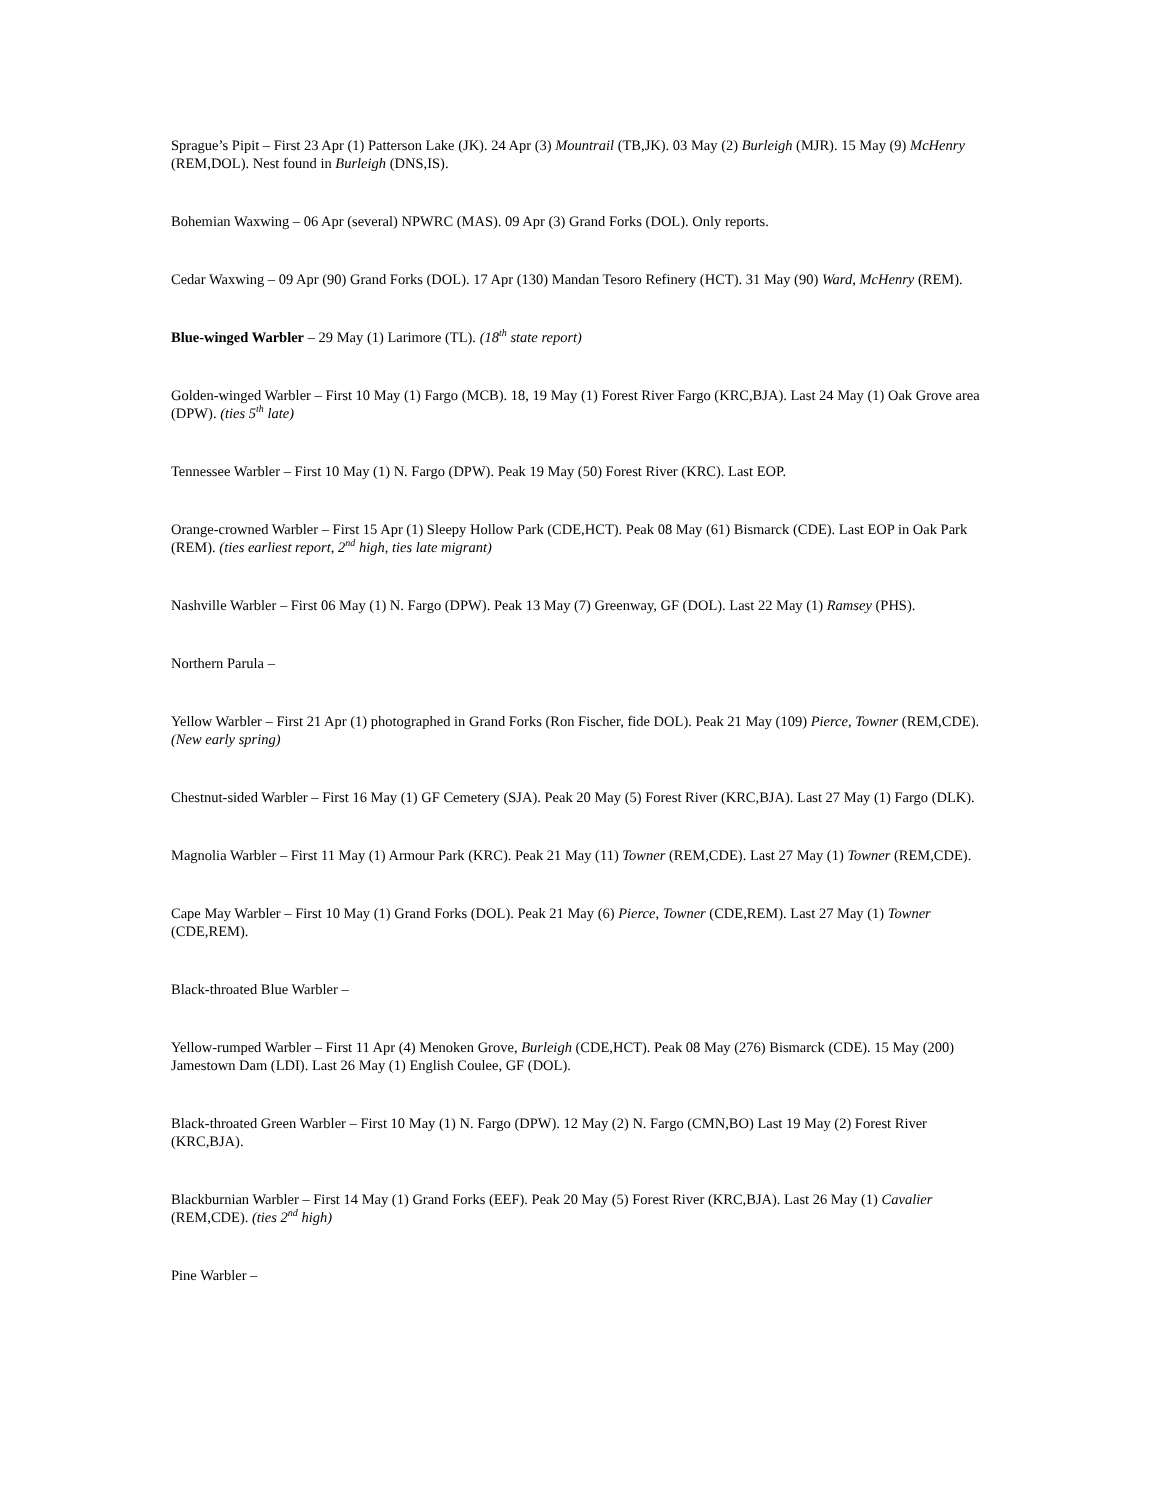Sprague’s Pipit – First 23 Apr (1) Patterson Lake (JK). 24 Apr (3) Mountrail (TB,JK). 03 May (2) Burleigh (MJR). 15 May (9) McHenry (REM,DOL). Nest found in Burleigh (DNS,IS).
Bohemian Waxwing – 06 Apr (several) NPWRC (MAS). 09 Apr (3) Grand Forks (DOL). Only reports.
Cedar Waxwing – 09 Apr (90) Grand Forks (DOL). 17 Apr (130) Mandan Tesoro Refinery (HCT). 31 May (90) Ward, McHenry (REM).
Blue-winged Warbler – 29 May (1) Larimore (TL). (18<sup>th</sup> state report)
Golden-winged Warbler – First 10 May (1) Fargo (MCB). 18, 19 May (1) Forest River Fargo (KRC,BJA). Last 24 May (1) Oak Grove area (DPW). (ties 5<sup>th</sup> late)
Tennessee Warbler – First 10 May (1) N. Fargo (DPW). Peak 19 May (50) Forest River (KRC). Last EOP.
Orange-crowned Warbler – First 15 Apr (1) Sleepy Hollow Park (CDE,HCT). Peak 08 May (61) Bismarck (CDE). Last EOP in Oak Park (REM). (ties earliest report, 2<sup>nd</sup> high, ties late migrant)
Nashville Warbler – First 06 May (1) N. Fargo (DPW). Peak 13 May (7) Greenway, GF (DOL). Last 22 May (1) Ramsey (PHS).
Northern Parula –
Yellow Warbler – First 21 Apr (1) photographed in Grand Forks (Ron Fischer, fide DOL). Peak 21 May (109) Pierce, Towner (REM,CDE). (New early spring)
Chestnut-sided Warbler – First 16 May (1) GF Cemetery (SJA). Peak 20 May (5) Forest River (KRC,BJA). Last 27 May (1) Fargo (DLK).
Magnolia Warbler – First 11 May (1) Armour Park (KRC). Peak 21 May (11) Towner (REM,CDE). Last 27 May (1) Towner (REM,CDE).
Cape May Warbler – First 10 May (1) Grand Forks (DOL). Peak 21 May (6) Pierce, Towner (CDE,REM). Last 27 May (1) Towner (CDE,REM).
Black-throated Blue Warbler –
Yellow-rumped Warbler – First 11 Apr (4) Menoken Grove, Burleigh (CDE,HCT). Peak 08 May (276) Bismarck (CDE). 15 May (200) Jamestown Dam (LDI). Last 26 May (1) English Coulee, GF (DOL).
Black-throated Green Warbler – First 10 May (1) N. Fargo (DPW). 12 May (2) N. Fargo (CMN,BO) Last 19 May (2) Forest River (KRC,BJA).
Blackburnian Warbler – First 14 May (1) Grand Forks (EEF). Peak 20 May (5) Forest River (KRC,BJA). Last 26 May (1) Cavalier (REM,CDE). (ties 2<sup>nd</sup> high)
Pine Warbler –